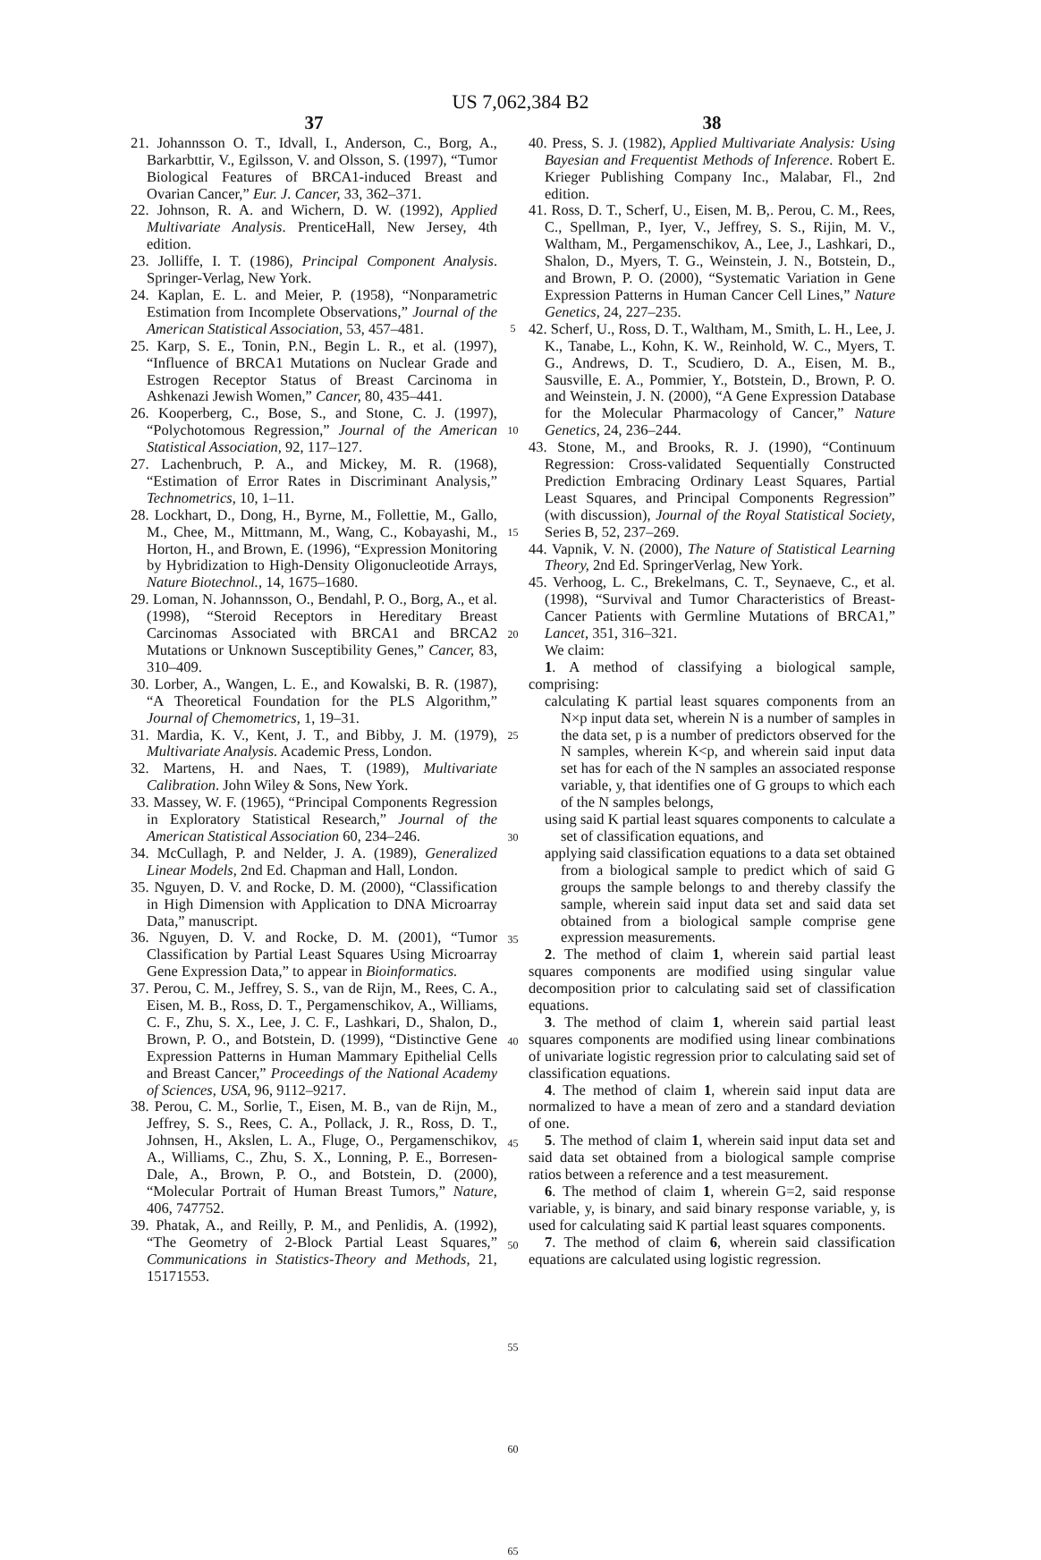US 7,062,384 B2
37
21. Johannsson O. T., Idvall, I., Anderson, C., Borg, A., Barkarbttir, V., Egilsson, V. and Olsson, S. (1997), “Tumor Biological Features of BRCA1-induced Breast and Ovarian Cancer,” Eur. J. Cancer, 33, 362–371.
22. Johnson, R. A. and Wichern, D. W. (1992), Applied Multivariate Analysis. PrenticeHall, New Jersey, 4th edition.
23. Jolliffe, I. T. (1986), Principal Component Analysis. Springer-Verlag, New York.
24. Kaplan, E. L. and Meier, P. (1958), “Nonparametric Estimation from Incomplete Observations,” Journal of the American Statistical Association, 53, 457–481.
25. Karp, S. E., Tonin, P.N., Begin L. R., et al. (1997), “Influence of BRCA1 Mutations on Nuclear Grade and Estrogen Receptor Status of Breast Carcinoma in Ashkenazi Jewish Women,” Cancer, 80, 435–441.
26. Kooperberg, C., Bose, S., and Stone, C. J. (1997), “Polychotomous Regression,” Journal of the American Statistical Association, 92, 117–127.
27. Lachenbruch, P. A., and Mickey, M. R. (1968), “Estimation of Error Rates in Discriminant Analysis,” Technometrics, 10, 1–11.
28. Lockhart, D., Dong, H., Byrne, M., Follettie, M., Gallo, M., Chee, M., Mittmann, M., Wang, C., Kobayashi, M., Horton, H., and Brown, E. (1996), “Expression Monitoring by Hybridization to High-Density Oligonucleotide Arrays, Nature Biotechnol., 14, 1675–1680.
29. Loman, N. Johannsson, O., Bendahl, P. O., Borg, A., et al. (1998), “Steroid Receptors in Hereditary Breast Carcinomas Associated with BRCA1 and BRCA2 Mutations or Unknown Susceptibility Genes,” Cancer, 83, 310–409.
30. Lorber, A., Wangen, L. E., and Kowalski, B. R. (1987), “A Theoretical Foundation for the PLS Algorithm,” Journal of Chemometrics, 1, 19–31.
31. Mardia, K. V., Kent, J. T., and Bibby, J. M. (1979), Multivariate Analysis. Academic Press, London.
32. Martens, H. and Naes, T. (1989), Multivariate Calibration. John Wiley & Sons, New York.
33. Massey, W. F. (1965), “Principal Components Regression in Exploratory Statistical Research,” Journal of the American Statistical Association 60, 234–246.
34. McCullagh, P. and Nelder, J. A. (1989), Generalized Linear Models, 2nd Ed. Chapman and Hall, London.
35. Nguyen, D. V. and Rocke, D. M. (2000), “Classification in High Dimension with Application to DNA Microarray Data,” manuscript.
36. Nguyen, D. V. and Rocke, D. M. (2001), “Tumor Classification by Partial Least Squares Using Microarray Gene Expression Data,” to appear in Bioinformatics.
37. Perou, C. M., Jeffrey, S. S., van de Rijn, M., Rees, C. A., Eisen, M. B., Ross, D. T., Pergamenschikov, A., Williams, C. F., Zhu, S. X., Lee, J. C. F., Lashkari, D., Shalon, D., Brown, P. O., and Botstein, D. (1999), “Distinctive Gene Expression Patterns in Human Mammary Epithelial Cells and Breast Cancer,” Proceedings of the National Academy of Sciences, USA, 96, 9112–9217.
38. Perou, C. M., Sorlie, T., Eisen, M. B., van de Rijn, M., Jeffrey, S. S., Rees, C. A., Pollack, J. R., Ross, D. T., Johnsen, H., Akslen, L. A., Fluge, O., Pergamenschikov, A., Williams, C., Zhu, S. X., Lonning, P. E., Borresen-Dale, A., Brown, P. O., and Botstein, D. (2000), “Molecular Portrait of Human Breast Tumors,” Nature, 406, 747752.
39. Phatak, A., and Reilly, P. M., and Penlidis, A. (1992), “The Geometry of 2-Block Partial Least Squares,” Communications in Statistics-Theory and Methods, 21, 15171553.
5
10
15
20
25
30
35
40
45
50
55
60
65
38
40. Press, S. J. (1982), Applied Multivariate Analysis: Using Bayesian and Frequentist Methods of Inference. Robert E. Krieger Publishing Company Inc., Malabar, Fl., 2nd edition.
41. Ross, D. T., Scherf, U., Eisen, M. B,. Perou, C. M., Rees, C., Spellman, P., Iyer, V., Jeffrey, S. S., Rijin, M. V., Waltham, M., Pergamenschikov, A., Lee, J., Lashkari, D., Shalon, D., Myers, T. G., Weinstein, J. N., Botstein, D., and Brown, P. O. (2000), “Systematic Variation in Gene Expression Patterns in Human Cancer Cell Lines,” Nature Genetics, 24, 227–235.
42. Scherf, U., Ross, D. T., Waltham, M., Smith, L. H., Lee, J. K., Tanabe, L., Kohn, K. W., Reinhold, W. C., Myers, T. G., Andrews, D. T., Scudiero, D. A., Eisen, M. B., Sausville, E. A., Pommier, Y., Botstein, D., Brown, P. O. and Weinstein, J. N. (2000), “A Gene Expression Database for the Molecular Pharmacology of Cancer,” Nature Genetics, 24, 236–244.
43. Stone, M., and Brooks, R. J. (1990), “Continuum Regression: Cross-validated Sequentially Constructed Prediction Embracing Ordinary Least Squares, Partial Least Squares, and Principal Components Regression” (with discussion), Journal of the Royal Statistical Society, Series B, 52, 237–269.
44. Vapnik, V. N. (2000), The Nature of Statistical Learning Theory, 2nd Ed. SpringerVerlag, New York.
45. Verhoog, L. C., Brekelmans, C. T., Seynaeve, C., et al. (1998), “Survival and Tumor Characteristics of Breast-Cancer Patients with Germline Mutations of BRCA1,” Lancet, 351, 316–321.
We claim:
1. A method of classifying a biological sample, comprising:
calculating K partial least squares components from an N×p input data set, wherein N is a number of samples in the data set, p is a number of predictors observed for the N samples, wherein K<p, and wherein said input data set has for each of the N samples an associated response variable, y, that identifies one of G groups to which each of the N samples belongs,
using said K partial least squares components to calculate a set of classification equations, and
applying said classification equations to a data set obtained from a biological sample to predict which of said G groups the sample belongs to and thereby classify the sample, wherein said input data set and said data set obtained from a biological sample comprise gene expression measurements.
2. The method of claim 1, wherein said partial least squares components are modified using singular value decomposition prior to calculating said set of classification equations.
3. The method of claim 1, wherein said partial least squares components are modified using linear combinations of univariate logistic regression prior to calculating said set of classification equations.
4. The method of claim 1, wherein said input data are normalized to have a mean of zero and a standard deviation of one.
5. The method of claim 1, wherein said input data set and said data set obtained from a biological sample comprise ratios between a reference and a test measurement.
6. The method of claim 1, wherein G=2, said response variable, y, is binary, and said binary response variable, y, is used for calculating said K partial least squares components.
7. The method of claim 6, wherein said classification equations are calculated using logistic regression.